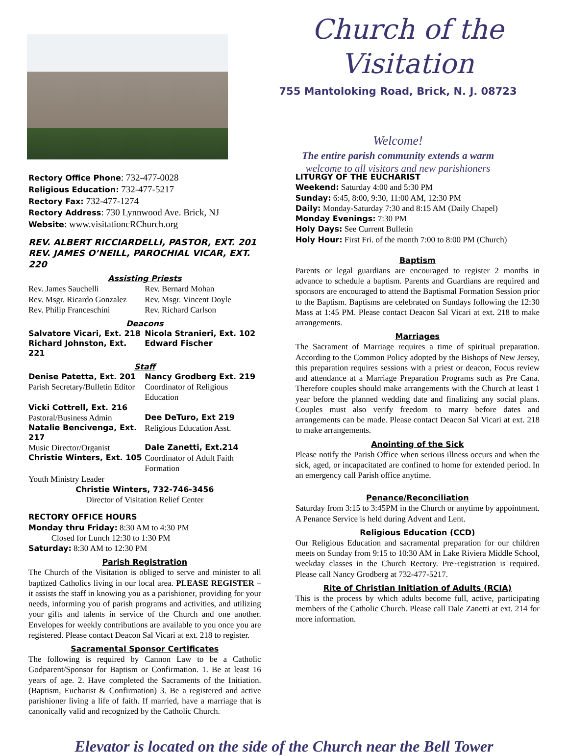Church of the Visitation
755 Mantoloking Road, Brick, N. J. 08723
Welcome!
The entire parish community extends a warm
welcome to all visitors and new parishioners
Rectory Office Phone: 732-477-0028
Religious Education: 732-477-5217
Rectory Fax: 732-477-1274
Rectory Address: 730 Lynnwood Ave. Brick, NJ
Website: www.visitationcRChurch.org
REV. ALBERT RICCIARDELLI, PASTOR, EXT. 201
REV. JAMES O’NEILL, PAROCHIAL VICAR, EXT. 220
Assisting Priests
Rev. James Sauchelli Rev. Bernard Mohan Rev. Msgr. Ricardo Gonzalez Rev. Msgr. Vincent Doyle Rev. Philip Franceschini Rev. Richard Carlson
Deacons
Salvatore Vicari, Ext. 218 Nicola Stranieri, Ext. 102 Richard Johnston, Ext. 221 Edward Fischer
Staff
Denise Patetta, Ext. 201 Nancy Grodberg Ext. 219 Parish Secretary/Bulletin Editor Coordinator of Religious Education Vicki Cottrell, Ext. 216 Pastoral/Business Admin Dee DeTuro, Ext 219 Natalie Bencivenga, Ext. 217 Religious Education Asst. Music Director/Organist Dale Zanetti, Ext.214 Christie Winters, Ext. 105 Coordinator of Adult Faith Formation Youth Ministry Leader
Christie Winters, 732-746-3456
Director of Visitation Relief Center
RECTORY OFFICE HOURS
Monday thru Friday: 8:30 AM to 4:30 PM
Closed for Lunch 12:30 to 1:30 PM
Saturday: 8:30 AM to 12:30 PM
Parish Registration
The Church of the Visitation is obliged to serve and minister to all baptized Catholics living in our local area. PLEASE REGISTER – it assists the staff in knowing you as a parishioner, providing for your needs, informing you of parish programs and activities, and utilizing your gifts and talents in service of the Church and one another. Envelopes for weekly contributions are available to you once you are registered. Please contact Deacon Sal Vicari at ext. 218 to register.
Sacramental Sponsor Certificates
The following is required by Cannon Law to be a Catholic Godparent/Sponsor for Baptism or Confirmation. 1. Be at least 16 years of age. 2. Have completed the Sacraments of the Initiation. (Baptism, Eucharist & Confirmation) 3. Be a registered and active parishioner living a life of faith. If married, have a marriage that is canonically valid and recognized by the Catholic Church.
LITURGY OF THE EUCHARIST
Weekend: Saturday 4:00 and 5:30 PM
Sunday: 6:45, 8:00, 9:30, 11:00 AM, 12:30 PM
Daily: Monday-Saturday 7:30 and 8:15 AM (Daily Chapel)
Monday Evenings: 7:30 PM
Holy Days: See Current Bulletin
Holy Hour: First Fri. of the month 7:00 to 8:00 PM (Church)
Baptism
Parents or legal guardians are encouraged to register 2 months in advance to schedule a baptism. Parents and Guardians are required and sponsors are encouraged to attend the Baptismal Formation Session prior to the Baptism. Baptisms are celebrated on Sundays following the 12:30 Mass at 1:45 PM. Please contact Deacon Sal Vicari at ext. 218 to make arrangements.
Marriages
The Sacrament of Marriage requires a time of spiritual preparation. According to the Common Policy adopted by the Bishops of New Jersey, this preparation requires sessions with a priest or deacon, Focus review and attendance at a Marriage Preparation Programs such as Pre Cana. Therefore couples should make arrangements with the Church at least 1 year before the planned wedding date and finalizing any social plans. Couples must also verify freedom to marry before dates and arrangements can be made. Please contact Deacon Sal Vicari at ext. 218 to make arrangements.
Anointing of the Sick
Please notify the Parish Office when serious illness occurs and when the sick, aged, or incapacitated are confined to home for extended period. In an emergency call Parish office anytime.
Penance/Reconciliation
Saturday from 3:15 to 3:45PM in the Church or anytime by appointment. A Penance Service is held during Advent and Lent.
Religious Education (CCD)
Our Religious Education and sacramental preparation for our children meets on Sunday from 9:15 to 10:30 AM in Lake Riviera Middle School, weekday classes in the Church Rectory. Pre~registration is required. Please call Nancy Grodberg at 732-477-5217.
Rite of Christian Initiation of Adults (RCIA)
This is the process by which adults become full, active, participating members of the Catholic Church. Please call Dale Zanetti at ext. 214 for more information.
Elevator is located on the side of the Church near the Bell Tower